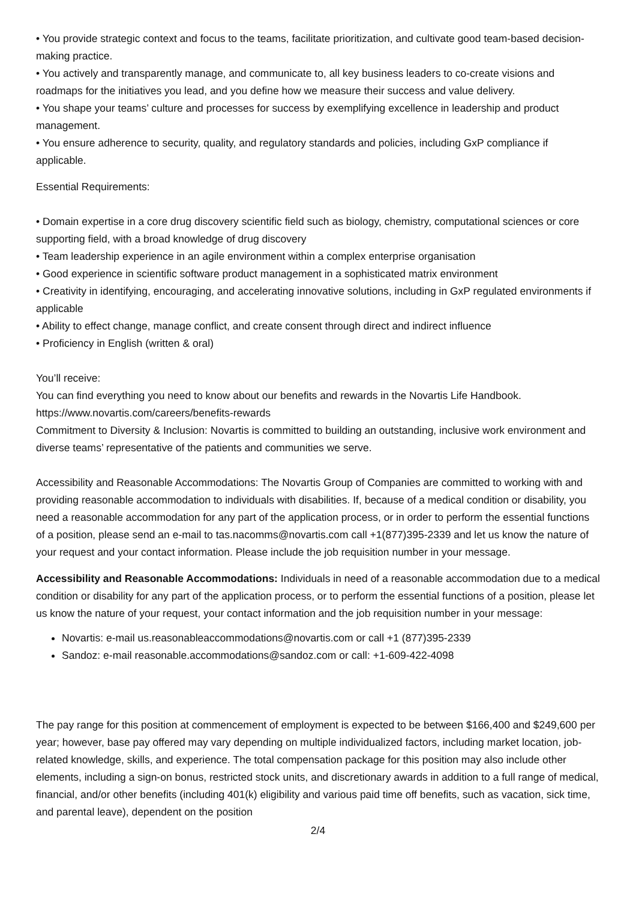• You provide strategic context and focus to the teams, facilitate prioritization, and cultivate good team-based decision-making practice.
• You actively and transparently manage, and communicate to, all key business leaders to co-create visions and roadmaps for the initiatives you lead, and you define how we measure their success and value delivery.
• You shape your teams’ culture and processes for success by exemplifying excellence in leadership and product management.
• You ensure adherence to security, quality, and regulatory standards and policies, including GxP compliance if applicable.
Essential Requirements:
• Domain expertise in a core drug discovery scientific field such as biology, chemistry, computational sciences or core supporting field, with a broad knowledge of drug discovery
• Team leadership experience in an agile environment within a complex enterprise organisation
• Good experience in scientific software product management in a sophisticated matrix environment
• Creativity in identifying, encouraging, and accelerating innovative solutions, including in GxP regulated environments if applicable
• Ability to effect change, manage conflict, and create consent through direct and indirect influence
• Proficiency in English (written & oral)
You’ll receive:
You can find everything you need to know about our benefits and rewards in the Novartis Life Handbook. https://www.novartis.com/careers/benefits-rewards
Commitment to Diversity & Inclusion: Novartis is committed to building an outstanding, inclusive work environment and diverse teams’ representative of the patients and communities we serve.
Accessibility and Reasonable Accommodations: The Novartis Group of Companies are committed to working with and providing reasonable accommodation to individuals with disabilities. If, because of a medical condition or disability, you need a reasonable accommodation for any part of the application process, or in order to perform the essential functions of a position, please send an e-mail to tas.nacomms@novartis.com call +1(877)395-2339 and let us know the nature of your request and your contact information. Please include the job requisition number in your message.
Accessibility and Reasonable Accommodations: Individuals in need of a reasonable accommodation due to a medical condition or disability for any part of the application process, or to perform the essential functions of a position, please let us know the nature of your request, your contact information and the job requisition number in your message:
Novartis: e-mail us.reasonableaccommodations@novartis.com or call +1 (877)395-2339
Sandoz: e-mail reasonable.accommodations@sandoz.com or call: +1-609-422-4098
The pay range for this position at commencement of employment is expected to be between $166,400 and $249,600 per year; however, base pay offered may vary depending on multiple individualized factors, including market location, job-related knowledge, skills, and experience. The total compensation package for this position may also include other elements, including a sign-on bonus, restricted stock units, and discretionary awards in addition to a full range of medical, financial, and/or other benefits (including 401(k) eligibility and various paid time off benefits, such as vacation, sick time, and parental leave), dependent on the position
2/4